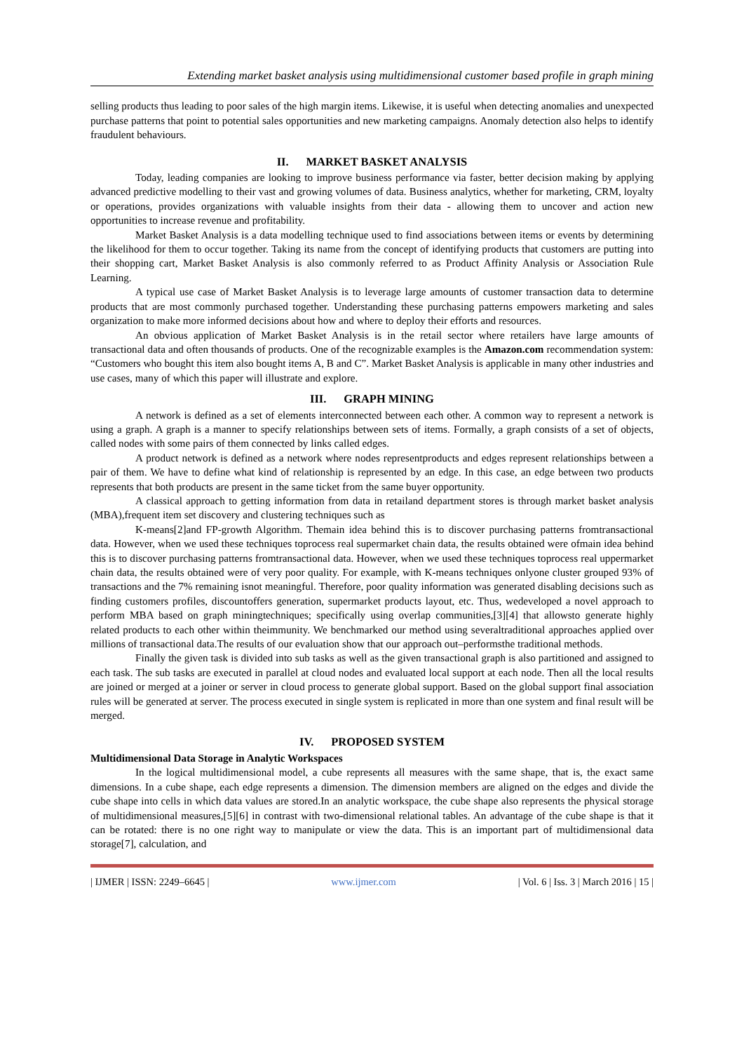Extending market basket analysis using multidimensional customer based profile in graph mining
selling products thus leading to poor sales of the high margin items. Likewise, it is useful when detecting anomalies and unexpected purchase patterns that point to potential sales opportunities and new marketing campaigns. Anomaly detection also helps to identify fraudulent behaviours.
II. MARKET BASKET ANALYSIS
Today, leading companies are looking to improve business performance via faster, better decision making by applying advanced predictive modelling to their vast and growing volumes of data. Business analytics, whether for marketing, CRM, loyalty or operations, provides organizations with valuable insights from their data - allowing them to uncover and action new opportunities to increase revenue and profitability.
Market Basket Analysis is a data modelling technique used to find associations between items or events by determining the likelihood for them to occur together. Taking its name from the concept of identifying products that customers are putting into their shopping cart, Market Basket Analysis is also commonly referred to as Product Affinity Analysis or Association Rule Learning.
A typical use case of Market Basket Analysis is to leverage large amounts of customer transaction data to determine products that are most commonly purchased together. Understanding these purchasing patterns empowers marketing and sales organization to make more informed decisions about how and where to deploy their efforts and resources.
An obvious application of Market Basket Analysis is in the retail sector where retailers have large amounts of transactional data and often thousands of products. One of the recognizable examples is the Amazon.com recommendation system: “Customers who bought this item also bought items A, B and C”. Market Basket Analysis is applicable in many other industries and use cases, many of which this paper will illustrate and explore.
III. GRAPH MINING
A network is defined as a set of elements interconnected between each other. A common way to represent a network is using a graph. A graph is a manner to specify relationships between sets of items. Formally, a graph consists of a set of objects, called nodes with some pairs of them connected by links called edges.
A product network is defined as a network where nodes representproducts and edges represent relationships between a pair of them. We have to define what kind of relationship is represented by an edge. In this case, an edge between two products represents that both products are present in the same ticket from the same buyer opportunity.
A classical approach to getting information from data in retailand department stores is through market basket analysis (MBA),frequent item set discovery and clustering techniques such as
K-means[2]and FP-growth Algorithm. Themain idea behind this is to discover purchasing patterns fromtransactional data. However, when we used these techniques toprocess real supermarket chain data, the results obtained were ofmain idea behind this is to discover purchasing patterns fromtransactional data. However, when we used these techniques toprocess real uppermarket chain data, the results obtained were of very poor quality. For example, with K-means techniques onlyone cluster grouped 93% of transactions and the 7% remaining isnot meaningful. Therefore, poor quality information was generated disabling decisions such as finding customers profiles, discountoffers generation, supermarket products layout, etc. Thus, wedeveloped a novel approach to perform MBA based on graph miningtechniques; specifically using overlap communities,[3][4] that allowsto generate highly related products to each other within theimmunity. We benchmarked our method using severaltraditional approaches applied over millions of transactional data.The results of our evaluation show that our approach out–performsthe traditional methods.
Finally the given task is divided into sub tasks as well as the given transactional graph is also partitioned and assigned to each task. The sub tasks are executed in parallel at cloud nodes and evaluated local support at each node. Then all the local results are joined or merged at a joiner or server in cloud process to generate global support. Based on the global support final association rules will be generated at server. The process executed in single system is replicated in more than one system and final result will be merged.
IV. PROPOSED SYSTEM
Multidimensional Data Storage in Analytic Workspaces
In the logical multidimensional model, a cube represents all measures with the same shape, that is, the exact same dimensions. In a cube shape, each edge represents a dimension. The dimension members are aligned on the edges and divide the cube shape into cells in which data values are stored.In an analytic workspace, the cube shape also represents the physical storage of multidimensional measures,[5][6] in contrast with two-dimensional relational tables. An advantage of the cube shape is that it can be rotated: there is no one right way to manipulate or view the data. This is an important part of multidimensional data storage[7], calculation, and
| IJMER | ISSN: 2249–6645 | www.ijmer.com | Vol. 6 | Iss. 3 | March 2016 | 15 |